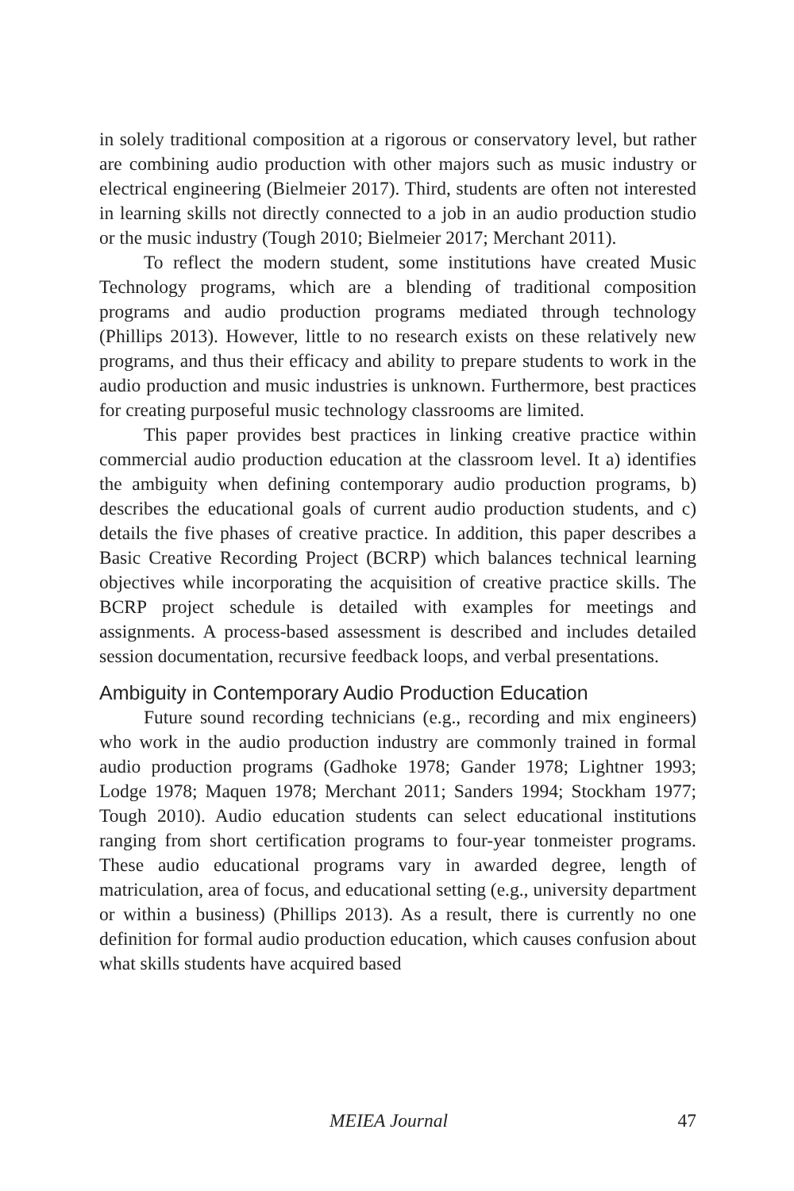in solely traditional composition at a rigorous or conservatory level, but rather are combining audio production with other majors such as music industry or electrical engineering (Bielmeier 2017). Third, students are often not interested in learning skills not directly connected to a job in an audio production studio or the music industry (Tough 2010; Bielmeier 2017; Merchant 2011).
To reflect the modern student, some institutions have created Music Technology programs, which are a blending of traditional composition programs and audio production programs mediated through technology (Phillips 2013). However, little to no research exists on these relatively new programs, and thus their efficacy and ability to prepare students to work in the audio production and music industries is unknown. Furthermore, best practices for creating purposeful music technology classrooms are limited.
This paper provides best practices in linking creative practice within commercial audio production education at the classroom level. It a) identifies the ambiguity when defining contemporary audio production programs, b) describes the educational goals of current audio production students, and c) details the five phases of creative practice. In addition, this paper describes a Basic Creative Recording Project (BCRP) which balances technical learning objectives while incorporating the acquisition of creative practice skills. The BCRP project schedule is detailed with examples for meetings and assignments. A process-based assessment is described and includes detailed session documentation, recursive feedback loops, and verbal presentations.
Ambiguity in Contemporary Audio Production Education
Future sound recording technicians (e.g., recording and mix engineers) who work in the audio production industry are commonly trained in formal audio production programs (Gadhoke 1978; Gander 1978; Lightner 1993; Lodge 1978; Maquen 1978; Merchant 2011; Sanders 1994; Stockham 1977; Tough 2010). Audio education students can select educational institutions ranging from short certification programs to four-year tonmeister programs. These audio educational programs vary in awarded degree, length of matriculation, area of focus, and educational setting (e.g., university department or within a business) (Phillips 2013). As a result, there is currently no one definition for formal audio production education, which causes confusion about what skills students have acquired based
MEIEA Journal 47